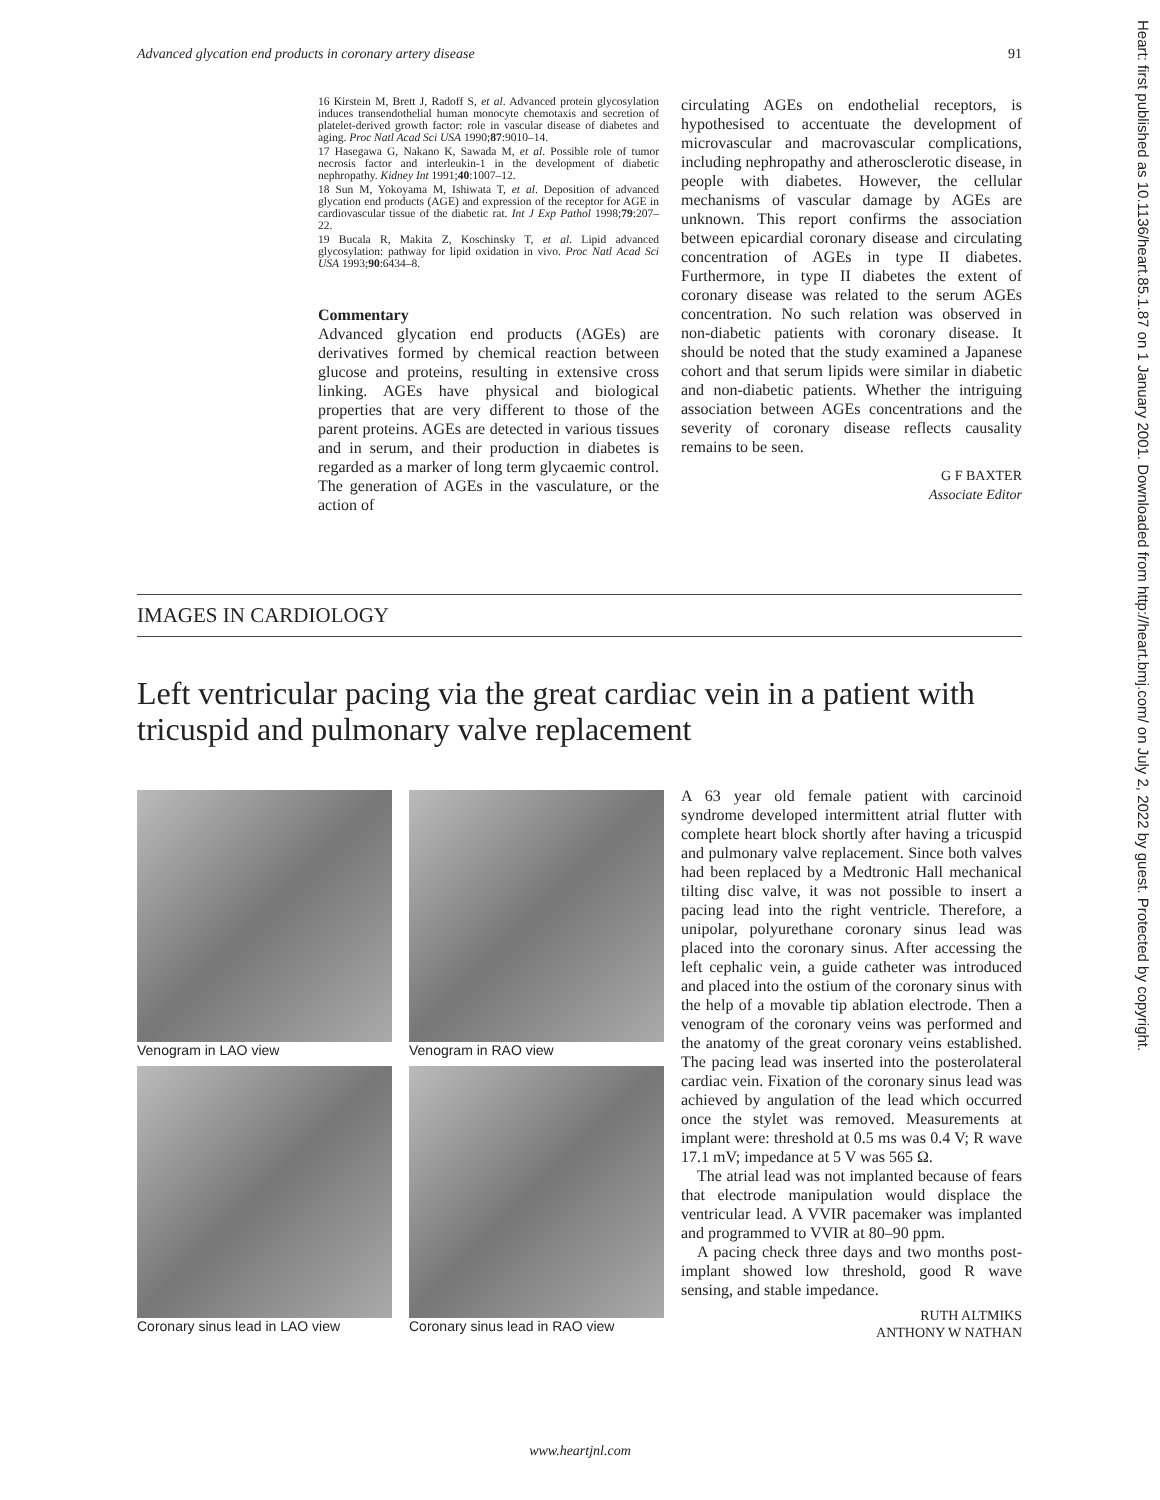Advanced glycation end products in coronary artery disease 91
Heart: first published as 10.1136/heart.85.1.87 on 1 January 2001. Downloaded from http://heart.bmj.com/ on July 2, 2022 by guest. Protected by copyright.
16 Kirstein M, Brett J, Radoff S, et al. Advanced protein glycosylation induces transendothelial human monocyte chemotaxis and secretion of platelet-derived growth factor: role in vascular disease of diabetes and aging. Proc Natl Acad Sci USA 1990;87:9010–14.
17 Hasegawa G, Nakano K, Sawada M, et al. Possible role of tumor necrosis factor and interleukin-1 in the development of diabetic nephropathy. Kidney Int 1991;40:1007–12.
18 Sun M, Yokoyama M, Ishiwata T, et al. Deposition of advanced glycation end products (AGE) and expression of the receptor for AGE in cardiovascular tissue of the diabetic rat. Int J Exp Pathol 1998;79:207–22.
19 Bucala R, Makita Z, Koschinsky T, et al. Lipid advanced glycosylation: pathway for lipid oxidation in vivo. Proc Natl Acad Sci USA 1993;90:6434–8.
Commentary
Advanced glycation end products (AGEs) are derivatives formed by chemical reaction between glucose and proteins, resulting in extensive cross linking. AGEs have physical and biological properties that are very different to those of the parent proteins. AGEs are detected in various tissues and in serum, and their production in diabetes is regarded as a marker of long term glycaemic control. The generation of AGEs in the vasculature, or the action of
circulating AGEs on endothelial receptors, is hypothesised to accentuate the development of microvascular and macrovascular complications, including nephropathy and atherosclerotic disease, in people with diabetes. However, the cellular mechanisms of vascular damage by AGEs are unknown. This report confirms the association between epicardial coronary disease and circulating concentration of AGEs in type II diabetes. Furthermore, in type II diabetes the extent of coronary disease was related to the serum AGEs concentration. No such relation was observed in non-diabetic patients with coronary disease. It should be noted that the study examined a Japanese cohort and that serum lipids were similar in diabetic and non-diabetic patients. Whether the intriguing association between AGEs concentrations and the severity of coronary disease reflects causality remains to be seen.
G F BAXTER
Associate Editor
IMAGES IN CARDIOLOGY
Left ventricular pacing via the great cardiac vein in a patient with tricuspid and pulmonary valve replacement
Venogram in LAO view
Venogram in RAO view
Coronary sinus lead in LAO view
Coronary sinus lead in RAO view
A 63 year old female patient with carcinoid syndrome developed intermittent atrial flutter with complete heart block shortly after having a tricuspid and pulmonary valve replacement. Since both valves had been replaced by a Medtronic Hall mechanical tilting disc valve, it was not possible to insert a pacing lead into the right ventricle. Therefore, a unipolar, polyurethane coronary sinus lead was placed into the coronary sinus. After accessing the left cephalic vein, a guide catheter was introduced and placed into the ostium of the coronary sinus with the help of a movable tip ablation electrode. Then a venogram of the coronary veins was performed and the anatomy of the great coronary veins established. The pacing lead was inserted into the posterolateral cardiac vein. Fixation of the coronary sinus lead was achieved by angulation of the lead which occurred once the stylet was removed. Measurements at implant were: threshold at 0.5 ms was 0.4 V; R wave 17.1 mV; impedance at 5 V was 565 Ω.
The atrial lead was not implanted because of fears that electrode manipulation would displace the ventricular lead. A VVIR pacemaker was implanted and programmed to VVIR at 80–90 ppm.
A pacing check three days and two months post-implant showed low threshold, good R wave sensing, and stable impedance.
RUTH ALTMIKS
ANTHONY W NATHAN
www.heartjnl.com